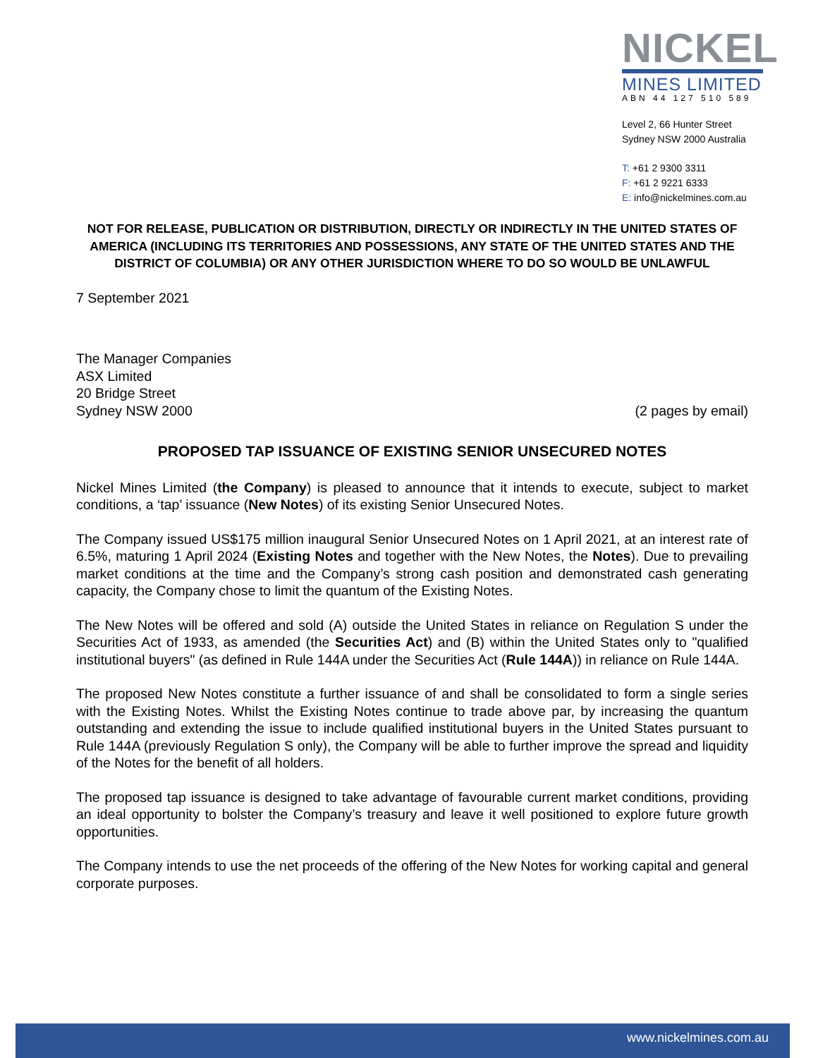NICKEL
MINES LIMITED
ABN 44 127 510 589
Level 2, 66 Hunter Street
Sydney NSW 2000 Australia
T: +61 2 9300 3311
F: +61 2 9221 6333
E: info@nickelmines.com.au
NOT FOR RELEASE, PUBLICATION OR DISTRIBUTION, DIRECTLY OR INDIRECTLY IN THE UNITED STATES OF AMERICA (INCLUDING ITS TERRITORIES AND POSSESSIONS, ANY STATE OF THE UNITED STATES AND THE DISTRICT OF COLUMBIA) OR ANY OTHER JURISDICTION WHERE TO DO SO WOULD BE UNLAWFUL
7 September 2021
The Manager Companies
ASX Limited
20 Bridge Street
Sydney NSW 2000
(2 pages by email)
PROPOSED TAP ISSUANCE OF EXISTING SENIOR UNSECURED NOTES
Nickel Mines Limited (the Company) is pleased to announce that it intends to execute, subject to market conditions, a ‘tap’ issuance (New Notes) of its existing Senior Unsecured Notes.
The Company issued US$175 million inaugural Senior Unsecured Notes on 1 April 2021, at an interest rate of 6.5%, maturing 1 April 2024 (Existing Notes and together with the New Notes, the Notes). Due to prevailing market conditions at the time and the Company’s strong cash position and demonstrated cash generating capacity, the Company chose to limit the quantum of the Existing Notes.
The New Notes will be offered and sold (A) outside the United States in reliance on Regulation S under the Securities Act of 1933, as amended (the Securities Act) and (B) within the United States only to "qualified institutional buyers" (as defined in Rule 144A under the Securities Act (Rule 144A)) in reliance on Rule 144A.
The proposed New Notes constitute a further issuance of and shall be consolidated to form a single series with the Existing Notes. Whilst the Existing Notes continue to trade above par, by increasing the quantum outstanding and extending the issue to include qualified institutional buyers in the United States pursuant to Rule 144A (previously Regulation S only), the Company will be able to further improve the spread and liquidity of the Notes for the benefit of all holders.
The proposed tap issuance is designed to take advantage of favourable current market conditions, providing an ideal opportunity to bolster the Company’s treasury and leave it well positioned to explore future growth opportunities.
The Company intends to use the net proceeds of the offering of the New Notes for working capital and general corporate purposes.
www.nickelmines.com.au